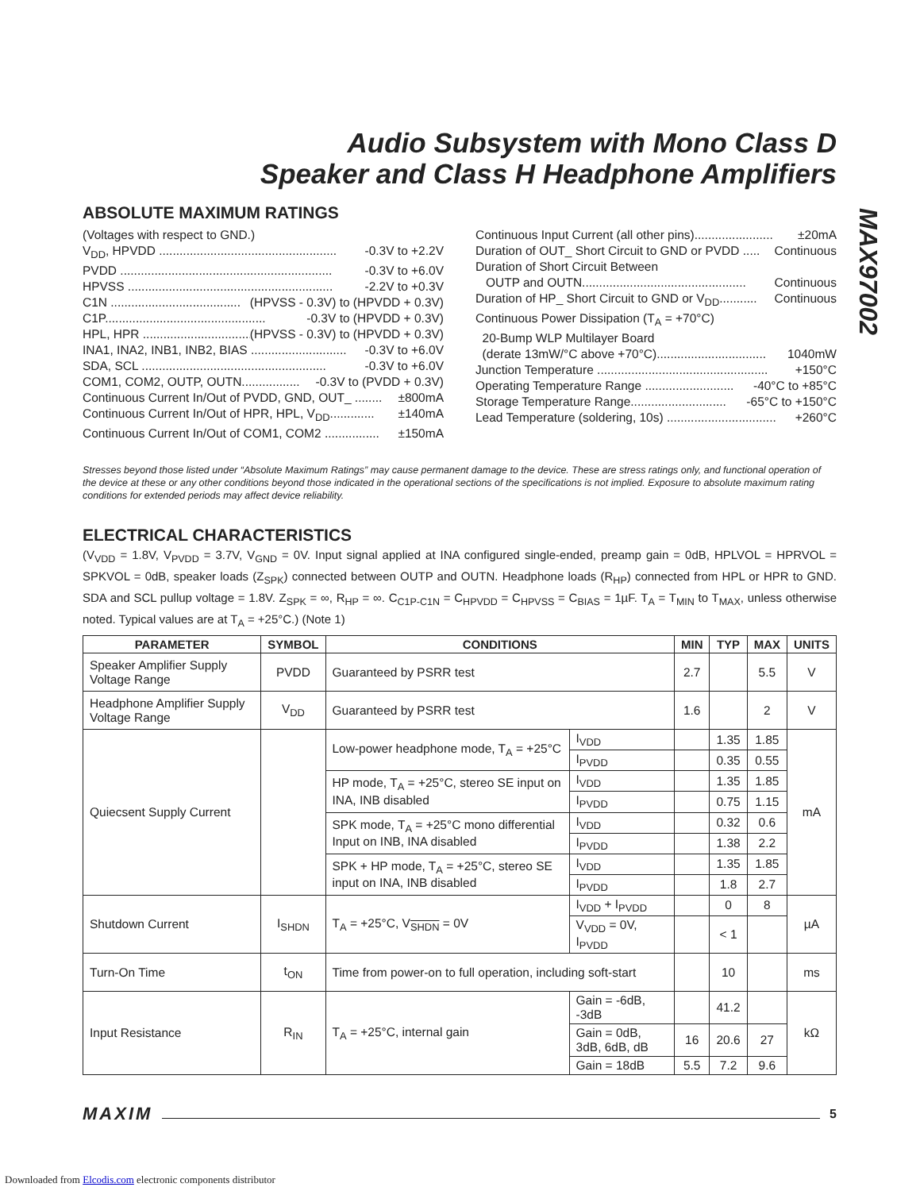MAX97002
Audio Subsystem with Mono Class D
Speaker and Class H Headphone Amplifiers
ABSOLUTE MAXIMUM RATINGS
(Voltages with respect to GND.)
V<sub>DD</sub>, HPVDD .................................................... -0.3V to +2.2V
PVDD .............................................................. -0.3V to +6.0V
HPVSS ............................................................ -2.2V to +0.3V
C1N ...................................... (HPVSS - 0.3V) to (HPVDD + 0.3V)
C1P............................................... -0.3V to (HPVDD + 0.3V)
HPL, HPR ................................... (HPVSS - 0.3V) to (HPVDD + 0.3V)
INA1, INA2, INB1, INB2, BIAS ............................ -0.3V to +6.0V
SDA, SCL ...................................................... -0.3V to +6.0V
COM1, COM2, OUTP, OUTN................. -0.3V to (PVDD + 0.3V)
Continuous Current In/Out of PVDD, GND, OUT_ ........ ±800mA
Continuous Current In/Out of HPR, HPL, V<sub>DD</sub>............. ±140mA
Continuous Current In/Out of COM1, COM2 ................ ±150mA
Continuous Input Current (all other pins)....................... ±20mA
Duration of OUT_ Short Circuit to GND or PVDD ..... Continuous
Duration of Short Circuit Between
OUTP and OUTN................................................ Continuous
Duration of HP_ Short Circuit to GND or V<sub>DD</sub>........... Continuous
Continuous Power Dissipation (T<sub>A</sub> = +70°C)
20-Bump WLP Multilayer Board
(derate 13mW/°C above +70°C)................................ 1040mW
Junction Temperature .................................................. +150°C
Operating Temperature Range .......................... -40°C to +85°C
Storage Temperature Range............................ -65°C to +150°C
Lead Temperature (soldering, 10s) ................................ +260°C
Stresses beyond those listed under “Absolute Maximum Ratings” may cause permanent damage to the device. These are stress ratings only, and functional operation of the device at these or any other conditions beyond those indicated in the operational sections of the specifications is not implied. Exposure to absolute maximum rating conditions for extended periods may affect device reliability.
ELECTRICAL CHARACTERISTICS
(V<sub>VDD</sub> = 1.8V, V<sub>PVDD</sub> = 3.7V, V<sub>GND</sub> = 0V. Input signal applied at INA configured single-ended, preamp gain = 0dB, HPLVOL = HPRVOL = SPKVOL = 0dB, speaker loads (Z<sub>SPK</sub>) connected between OUTP and OUTN. Headphone loads (R<sub>HP</sub>) connected from HPL or HPR to GND. SDA and SCL pullup voltage = 1.8V. Z<sub>SPK</sub> = ∞, R<sub>HP</sub> = ∞. C<sub>C1P-C1N</sub> = C<sub>HPVDD</sub> = C<sub>HPVSS</sub> = C<sub>BIAS</sub> = 1µF. T<sub>A</sub> = T<sub>MIN</sub> to T<sub>MAX</sub>, unless otherwise noted. Typical values are at T<sub>A</sub> = +25°C.) (Note 1)
| PARAMETER | SYMBOL | CONDITIONS | | MIN | TYP | MAX | UNITS |
| --- | --- | --- | --- | --- | --- | --- | --- |
| Speaker Amplifier Supply Voltage Range | PVDD | Guaranteed by PSRR test | | 2.7 | | 5.5 | V |
| Headphone Amplifier Supply Voltage Range | V<sub>DD</sub> | Guaranteed by PSRR test | | 1.6 | | 2 | V |
| Quiecsent Supply Current | | Low-power headphone mode, T<sub>A</sub> = +25°C | I<sub>VDD</sub> | | 1.35 | 1.85 | mA |
| | | | I<sub>PVDD</sub> | | 0.35 | 0.55 | |
| | | HP mode, T<sub>A</sub> = +25°C, stereo SE input on INA, INB disabled | I<sub>VDD</sub> | | 1.35 | 1.85 | |
| | | | I<sub>PVDD</sub> | | 0.75 | 1.15 | |
| | | SPK mode, T<sub>A</sub> = +25°C mono differential Input on INB, INA disabled | I<sub>VDD</sub> | | 0.32 | 0.6 | |
| | | | I<sub>PVDD</sub> | | 1.38 | 2.2 | |
| | | SPK + HP mode, T<sub>A</sub> = +25°C, stereo SE input on INA, INB disabled | I<sub>VDD</sub> | | 1.35 | 1.85 | |
| | | | I<sub>PVDD</sub> | | 1.8 | 2.7 | |
| Shutdown Current | I<sub>SHDN</sub> | T<sub>A</sub> = +25°C, V<sub>SHDN</sub> = 0V | I<sub>VDD</sub> + I<sub>PVDD</sub> | | 0 | 8 | µA |
| | | | V<sub>VDD</sub> = 0V, I<sub>PVDD</sub> | | < 1 | | |
| Turn-On Time | t<sub>ON</sub> | Time from power-on to full operation, including soft-start | | | 10 | | ms |
| Input Resistance | R<sub>IN</sub> | T<sub>A</sub> = +25°C, internal gain | Gain = -6dB, -3dB | | 41.2 | | kΩ |
| | | | Gain = 0dB, 3dB, 6dB, dB | 16 | 20.6 | 27 | |
| | | | Gain = 18dB | 5.5 | 7.2 | 9.6 | |
MAXIM 5
Downloaded from Elcodis.com electronic components distributor